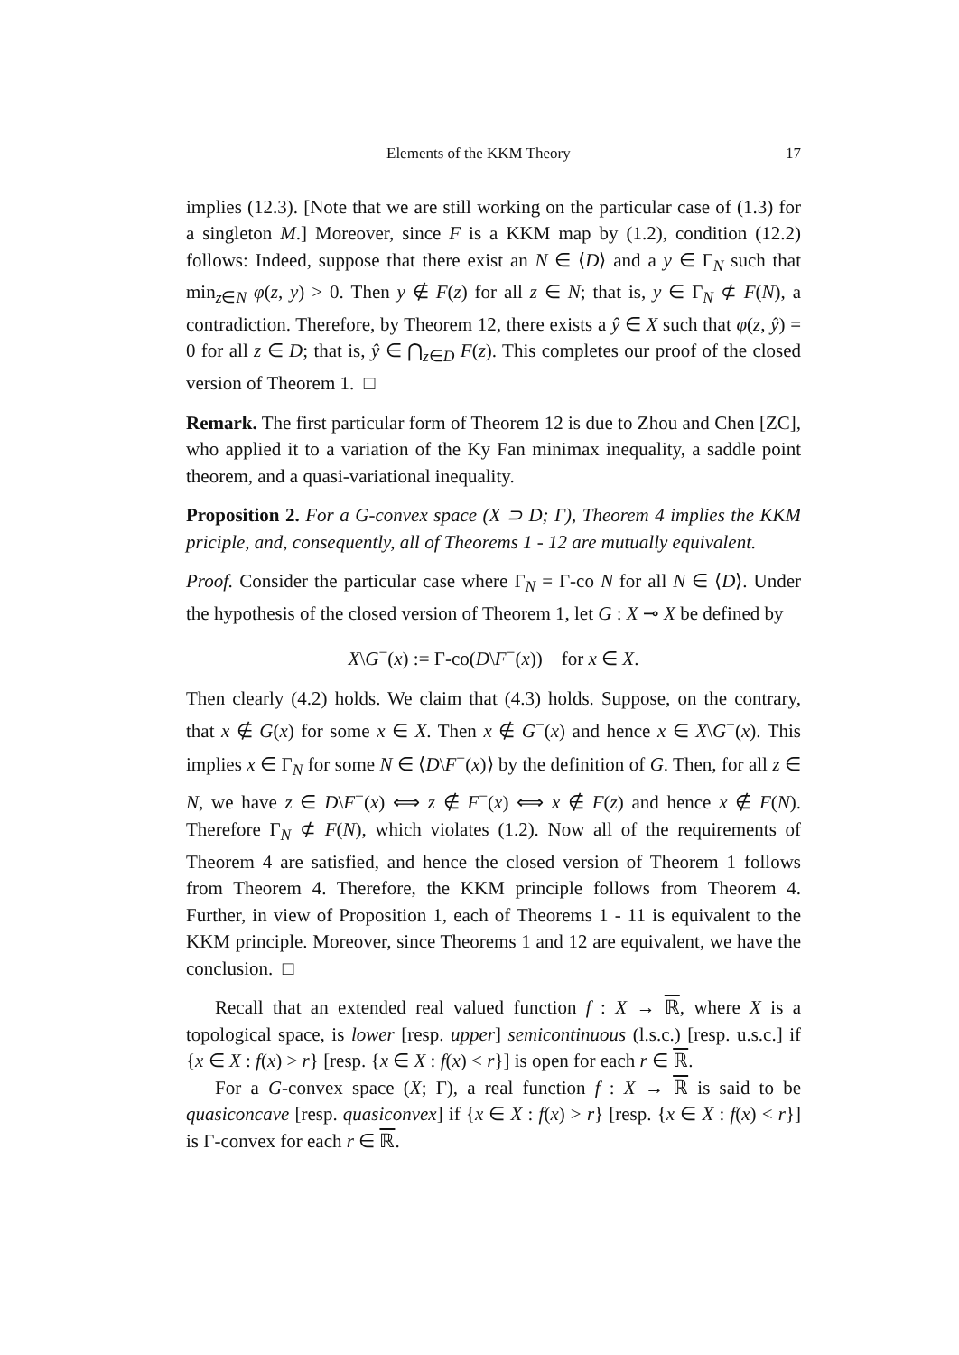Elements of the KKM Theory 17
implies (12.3). [Note that we are still working on the particular case of (1.3) for a singleton M.] Moreover, since F is a KKM map by (1.2), condition (12.2) follows: Indeed, suppose that there exist an N ∈ ⟨D⟩ and a y ∈ Γ<sub>N</sub> such that min<sub>z∈N</sub> φ(z, y) > 0. Then y ∉ F(z) for all z ∈ N; that is, y ∈ Γ<sub>N</sub> ⊄ F(N), a contradiction. Therefore, by Theorem 12, there exists a ŷ ∈ X such that φ(z, ŷ) = 0 for all z ∈ D; that is, ŷ ∈ ⋂<sub>z∈D</sub> F(z). This completes our proof of the closed version of Theorem 1. □
Remark. The first particular form of Theorem 12 is due to Zhou and Chen [ZC], who applied it to a variation of the Ky Fan minimax inequality, a saddle point theorem, and a quasi-variational inequality.
Proposition 2. For a G-convex space (X ⊃ D; Γ), Theorem 4 implies the KKM priciple, and, consequently, all of Theorems 1 - 12 are mutually equivalent.
Proof. Consider the particular case where Γ<sub>N</sub> = Γ-co N for all N ∈ ⟨D⟩. Under the hypothesis of the closed version of Theorem 1, let G : X ⊸ X be defined by
X\G<sup>−</sup>(x) := Γ-co(D\F<sup>−</sup>(x)) for x ∈ X.
Then clearly (4.2) holds. We claim that (4.3) holds. Suppose, on the contrary, that x ∉ G(x) for some x ∈ X. Then x ∉ G<sup>−</sup>(x) and hence x ∈ X\G<sup>−</sup>(x). This implies x ∈ Γ<sub>N</sub> for some N ∈ ⟨D\F<sup>−</sup>(x)⟩ by the definition of G. Then, for all z ∈ N, we have z ∈ D\F<sup>−</sup>(x) ⟺ z ∉ F<sup>−</sup>(x) ⟺ x ∉ F(z) and hence x ∉ F(N). Therefore Γ<sub>N</sub> ⊄ F(N), which violates (1.2). Now all of the requirements of Theorem 4 are satisfied, and hence the closed version of Theorem 1 follows from Theorem 4. Therefore, the KKM principle follows from Theorem 4. Further, in view of Proposition 1, each of Theorems 1 - 11 is equivalent to the KKM principle. Moreover, since Theorems 1 and 12 are equivalent, we have the conclusion. □
Recall that an extended real valued function f : X → ℝ, where X is a topological space, is lower [resp. upper] semicontinuous (l.s.c.) [resp. u.s.c.] if {x ∈ X : f(x) > r} [resp. {x ∈ X : f(x) < r}] is open for each r ∈ ℝ.
For a G-convex space (X; Γ), a real function f : X → ℝ is said to be quasiconcave [resp. quasiconvex] if {x ∈ X : f(x) > r} [resp. {x ∈ X : f(x) < r}] is Γ-convex for each r ∈ ℝ.